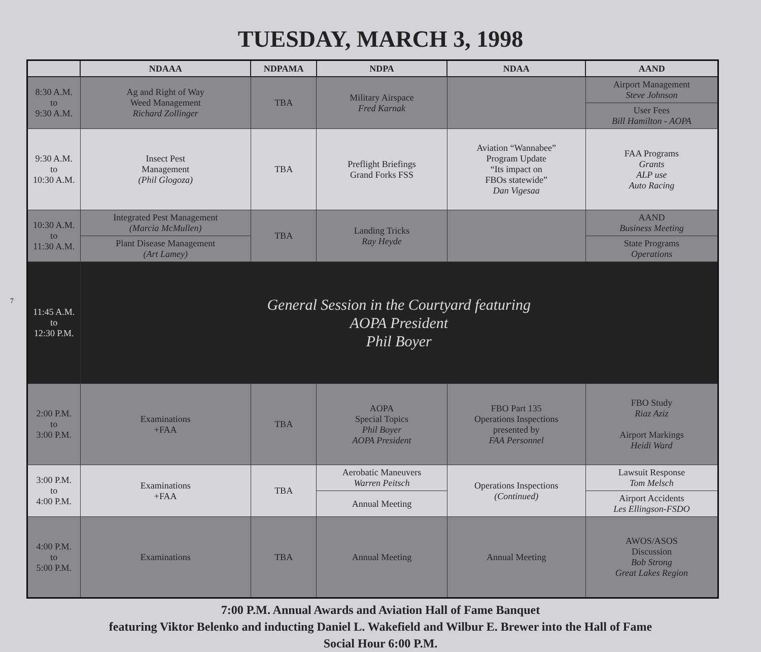TUESDAY, MARCH 3, 1998
7
| | NDAAA | NDPAMA | NDPA | NDAA | AAND |
| --- | --- | --- | --- | --- | --- |
| 8:30 A.M. to 9:30 A.M. | Ag and Right of Way Weed Management Richard Zollinger | TBA | Military Airspace Fred Karnak | | Airport Management Steve Johnson |
| | | | | | User Fees Bill Hamilton - AOPA |
| 9:30 A.M. to 10:30 A.M. | Insect Pest Management (Phil Glogoza) | TBA | Preflight Briefings Grand Forks FSS | Aviation “Wannabee” Program Update “Its impact on FBOs statewide” Dan Vigesaa | FAA Programs Grants ALP use Auto Racing |
| 10:30 A.M. to 11:30 A.M. | Integrated Pest Management (Marcia McMullen) | TBA | Landing Tricks Ray Heyde | | AAND Business Meeting |
| | Plant Disease Management (Art Lamey) | | | | State Programs Operations |
| 11:45 A.M. to 12:30 P.M. | General Session in the Courtyard featuring AOPA President Phil Boyer | | | | |
| 2:00 P.M. to 3:00 P.M. | Examinations +FAA | TBA | AOPA Special Topics Phil Boyer AOPA President | FBO Part 135 Operations Inspections presented by FAA Personnel | FBO Study Riaz Aziz Airport Markings Heidi Ward |
| 3:00 P.M. to 4:00 P.M. | Examinations +FAA | TBA | Aerobatic Maneuvers Warren Peitsch | Operations Inspections (Continued) | Lawsuit Response Tom Melsch |
| | | | Annual Meeting | | Airport Accidents Les Ellingson-FSDO |
| 4:00 P.M. to 5:00 P.M. | Examinations | TBA | Annual Meeting | Annual Meeting | AWOS/ASOS Discussion Bob Strong Great Lakes Region |
7:00 P.M. Annual Awards and Aviation Hall of Fame Banquet
featuring Viktor Belenko and inducting Daniel L. Wakefield and Wilbur E. Brewer into the Hall of Fame
Social Hour 6:00 P.M.